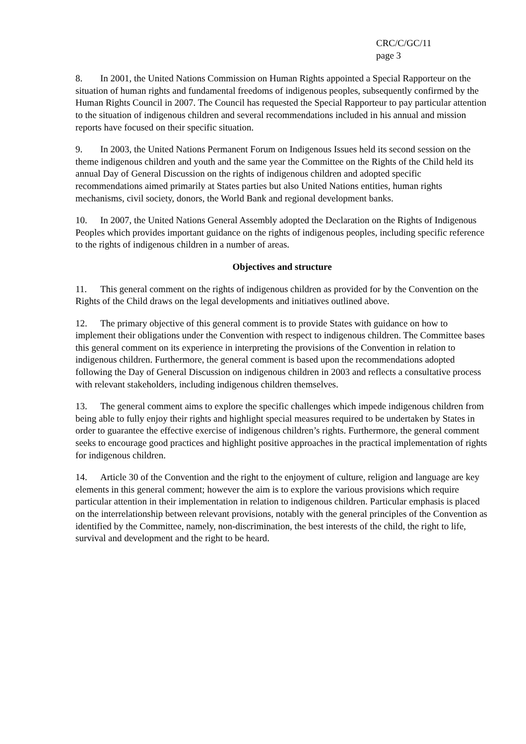CRC/C/GC/11
page 3
8. In 2001, the United Nations Commission on Human Rights appointed a Special Rapporteur on the situation of human rights and fundamental freedoms of indigenous peoples, subsequently confirmed by the Human Rights Council in 2007. The Council has requested the Special Rapporteur to pay particular attention to the situation of indigenous children and several recommendations included in his annual and mission reports have focused on their specific situation.
9. In 2003, the United Nations Permanent Forum on Indigenous Issues held its second session on the theme indigenous children and youth and the same year the Committee on the Rights of the Child held its annual Day of General Discussion on the rights of indigenous children and adopted specific recommendations aimed primarily at States parties but also United Nations entities, human rights mechanisms, civil society, donors, the World Bank and regional development banks.
10. In 2007, the United Nations General Assembly adopted the Declaration on the Rights of Indigenous Peoples which provides important guidance on the rights of indigenous peoples, including specific reference to the rights of indigenous children in a number of areas.
Objectives and structure
11. This general comment on the rights of indigenous children as provided for by the Convention on the Rights of the Child draws on the legal developments and initiatives outlined above.
12. The primary objective of this general comment is to provide States with guidance on how to implement their obligations under the Convention with respect to indigenous children. The Committee bases this general comment on its experience in interpreting the provisions of the Convention in relation to indigenous children. Furthermore, the general comment is based upon the recommendations adopted following the Day of General Discussion on indigenous children in 2003 and reflects a consultative process with relevant stakeholders, including indigenous children themselves.
13. The general comment aims to explore the specific challenges which impede indigenous children from being able to fully enjoy their rights and highlight special measures required to be undertaken by States in order to guarantee the effective exercise of indigenous children’s rights. Furthermore, the general comment seeks to encourage good practices and highlight positive approaches in the practical implementation of rights for indigenous children.
14. Article 30 of the Convention and the right to the enjoyment of culture, religion and language are key elements in this general comment; however the aim is to explore the various provisions which require particular attention in their implementation in relation to indigenous children. Particular emphasis is placed on the interrelationship between relevant provisions, notably with the general principles of the Convention as identified by the Committee, namely, non-discrimination, the best interests of the child, the right to life, survival and development and the right to be heard.